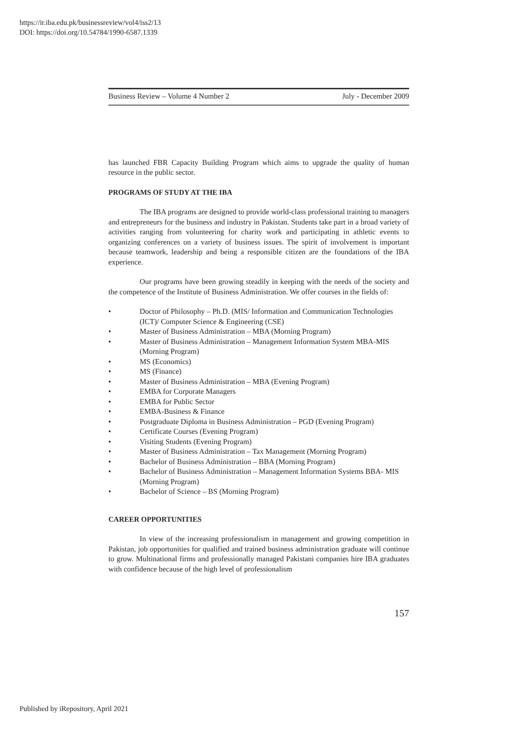https://ir.iba.edu.pk/businessreview/vol4/iss2/13
DOI: https://doi.org/10.54784/1990-6587.1339
Business Review – Volume 4 Number 2 July - December 2009
has launched FBR Capacity Building Program which aims to upgrade the quality of human resource in the public sector.
PROGRAMS OF STUDY AT THE IBA
The IBA programs are designed to provide world-class professional training to managers and entrepreneurs for the business and industry in Pakistan. Students take part in a broad variety of activities ranging from volunteering for charity work and participating in athletic events to organizing conferences on a variety of business issues. The spirit of involvement is important because teamwork, leadership and being a responsible citizen are the foundations of the IBA experience.
Our programs have been growing steadily in keeping with the needs of the society and the competence of the Institute of Business Administration. We offer courses in the fields of:
• Doctor of Philosophy – Ph.D. (MIS/ Information and Communication Technologies (ICT)/ Computer Science & Engineering (CSE)
• Master of Business Administration – MBA (Morning Program)
• Master of Business Administration – Management Information System MBA-MIS (Morning Program)
• MS (Economics)
• MS (Finance)
• Master of Business Administration – MBA (Evening Program)
• EMBA for Corporate Managers
• EMBA for Public Sector
• EMBA-Business & Finance
• Postgraduate Diploma in Business Administration – PGD (Evening Program)
• Certificate Courses (Evening Program)
• Visiting Students (Evening Program)
• Master of Business Administration – Tax Management (Morning Program)
• Bachelor of Business Administration – BBA (Morning Program)
• Bachelor of Business Administration – Management Information Systems BBA- MIS (Morning Program)
• Bachelor of Science – BS (Morning Program)
CAREER OPPORTUNITIES
In view of the increasing professionalism in management and growing competition in Pakistan, job opportunities for qualified and trained business administration graduate will continue to grow. Multinational firms and professionally managed Pakistani companies hire IBA graduates with confidence because of the high level of professionalism
157
Published by iRepository, April 2021